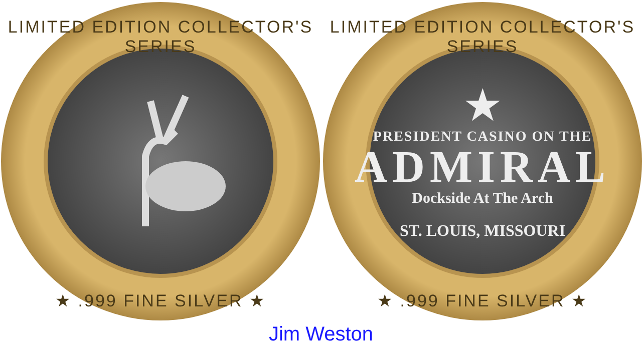LIMITED EDITION COLLECTOR'S SERIES
★ .999 FINE SILVER ★
LIMITED EDITION COLLECTOR'S SERIES
★
PRESIDENT CASINO ON THE
ADMIRAL
Dockside At The Arch
ST. LOUIS, MISSOURI
★ .999 FINE SILVER ★
Jim Weston